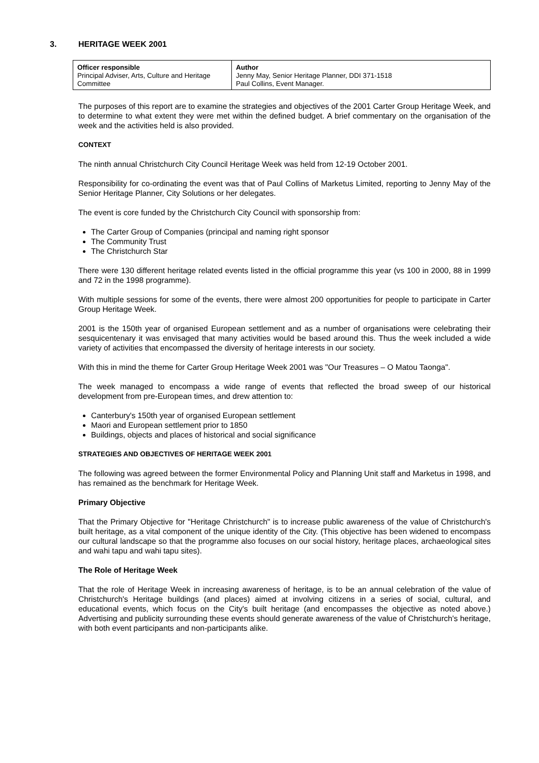3. HERITAGE WEEK 2001
| Officer responsible Principal Adviser, Arts, Culture and Heritage Committee | Author Jenny May, Senior Heritage Planner, DDI 371-1518 Paul Collins, Event Manager. |
The purposes of this report are to examine the strategies and objectives of the 2001 Carter Group Heritage Week, and to determine to what extent they were met within the defined budget. A brief commentary on the organisation of the week and the activities held is also provided.
CONTEXT
The ninth annual Christchurch City Council Heritage Week was held from 12-19 October 2001.
Responsibility for co-ordinating the event was that of Paul Collins of Marketus Limited, reporting to Jenny May of the Senior Heritage Planner, City Solutions or her delegates.
The event is core funded by the Christchurch City Council with sponsorship from:
The Carter Group of Companies (principal and naming right sponsor
The Community Trust
The Christchurch Star
There were 130 different heritage related events listed in the official programme this year (vs 100 in 2000, 88 in 1999 and 72 in the 1998 programme).
With multiple sessions for some of the events, there were almost 200 opportunities for people to participate in Carter Group Heritage Week.
2001 is the 150th year of organised European settlement and as a number of organisations were celebrating their sesquicentenary it was envisaged that many activities would be based around this. Thus the week included a wide variety of activities that encompassed the diversity of heritage interests in our society.
With this in mind the theme for Carter Group Heritage Week 2001 was "Our Treasures – O Matou Taonga".
The week managed to encompass a wide range of events that reflected the broad sweep of our historical development from pre-European times, and drew attention to:
Canterbury's 150th year of organised European settlement
Maori and European settlement prior to 1850
Buildings, objects and places of historical and social significance
STRATEGIES AND OBJECTIVES OF HERITAGE WEEK 2001
The following was agreed between the former Environmental Policy and Planning Unit staff and Marketus in 1998, and has remained as the benchmark for Heritage Week.
Primary Objective
That the Primary Objective for "Heritage Christchurch" is to increase public awareness of the value of Christchurch's built heritage, as a vital component of the unique identity of the City. (This objective has been widened to encompass our cultural landscape so that the programme also focuses on our social history, heritage places, archaeological sites and wahi tapu and wahi tapu sites).
The Role of Heritage Week
That the role of Heritage Week in increasing awareness of heritage, is to be an annual celebration of the value of Christchurch's Heritage buildings (and places) aimed at involving citizens in a series of social, cultural, and educational events, which focus on the City's built heritage (and encompasses the objective as noted above.) Advertising and publicity surrounding these events should generate awareness of the value of Christchurch's heritage, with both event participants and non-participants alike.